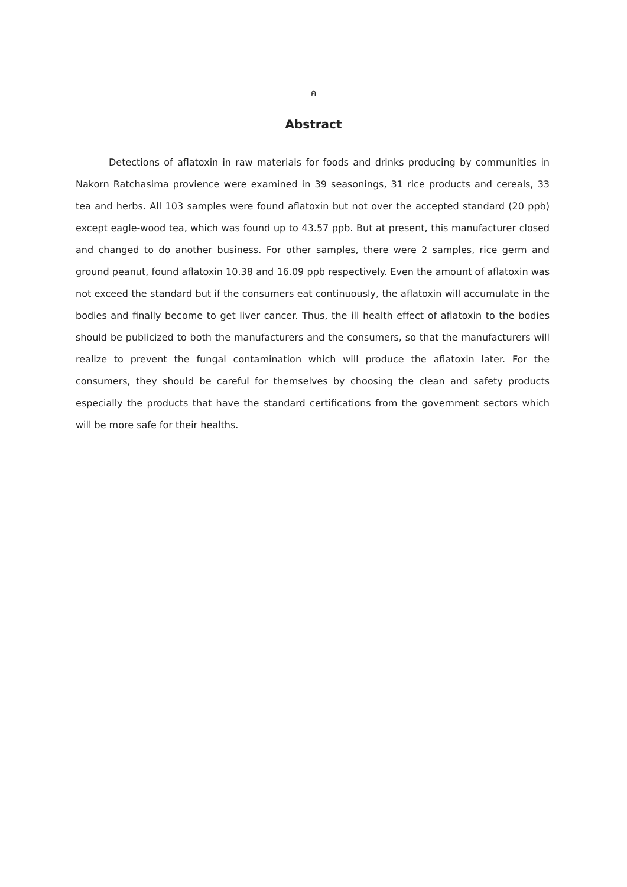ค
Abstract
Detections of aflatoxin in raw materials for foods and drinks producing by communities in Nakorn Ratchasima provience were examined in 39 seasonings, 31 rice products and cereals, 33 tea and herbs. All 103 samples were found aflatoxin but not over the accepted standard (20 ppb) except eagle-wood tea, which was found up to 43.57 ppb. But at present, this manufacturer closed and changed to do another business. For other samples, there were 2 samples, rice germ and ground peanut, found aflatoxin 10.38 and 16.09 ppb respectively. Even the amount of aflatoxin was not exceed the standard but if the consumers eat continuously, the aflatoxin will accumulate in the bodies and finally become to get liver cancer. Thus, the ill health effect of aflatoxin to the bodies should be publicized to both the manufacturers and the consumers, so that the manufacturers will realize to prevent the fungal contamination which will produce the aflatoxin later. For the consumers, they should be careful for themselves by choosing the clean and safety products especially the products that have the standard certifications from the government sectors which will be more safe for their healths.